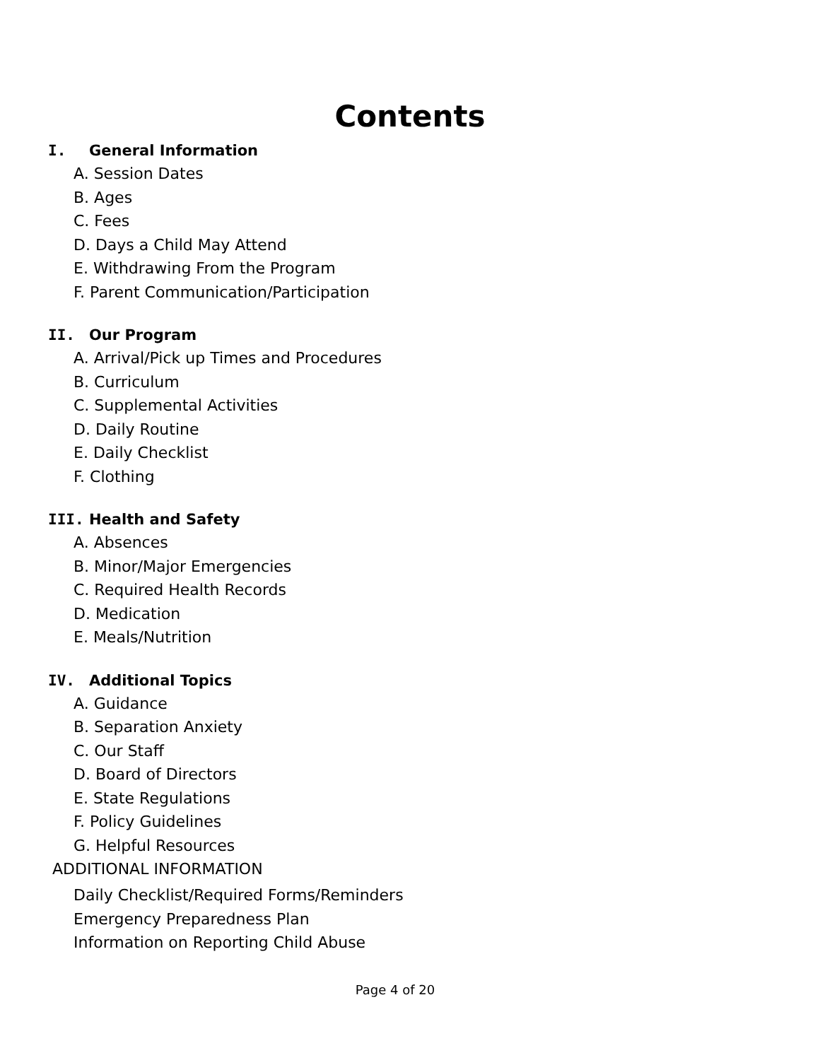Contents
I. General Information
A. Session Dates
B. Ages
C. Fees
D. Days a Child May Attend
E. Withdrawing From the Program
F. Parent Communication/Participation
II. Our Program
A. Arrival/Pick up Times and Procedures
B. Curriculum
C. Supplemental Activities
D. Daily Routine
E. Daily Checklist
F. Clothing
III. Health and Safety
A. Absences
B. Minor/Major Emergencies
C. Required Health Records
D. Medication
E. Meals/Nutrition
IV. Additional Topics
A. Guidance
B. Separation Anxiety
C. Our Staff
D. Board of Directors
E. State Regulations
F. Policy Guidelines
G. Helpful Resources
ADDITIONAL INFORMATION
Daily Checklist/Required Forms/Reminders
Emergency Preparedness Plan
Information on Reporting Child Abuse
Page 4 of 20